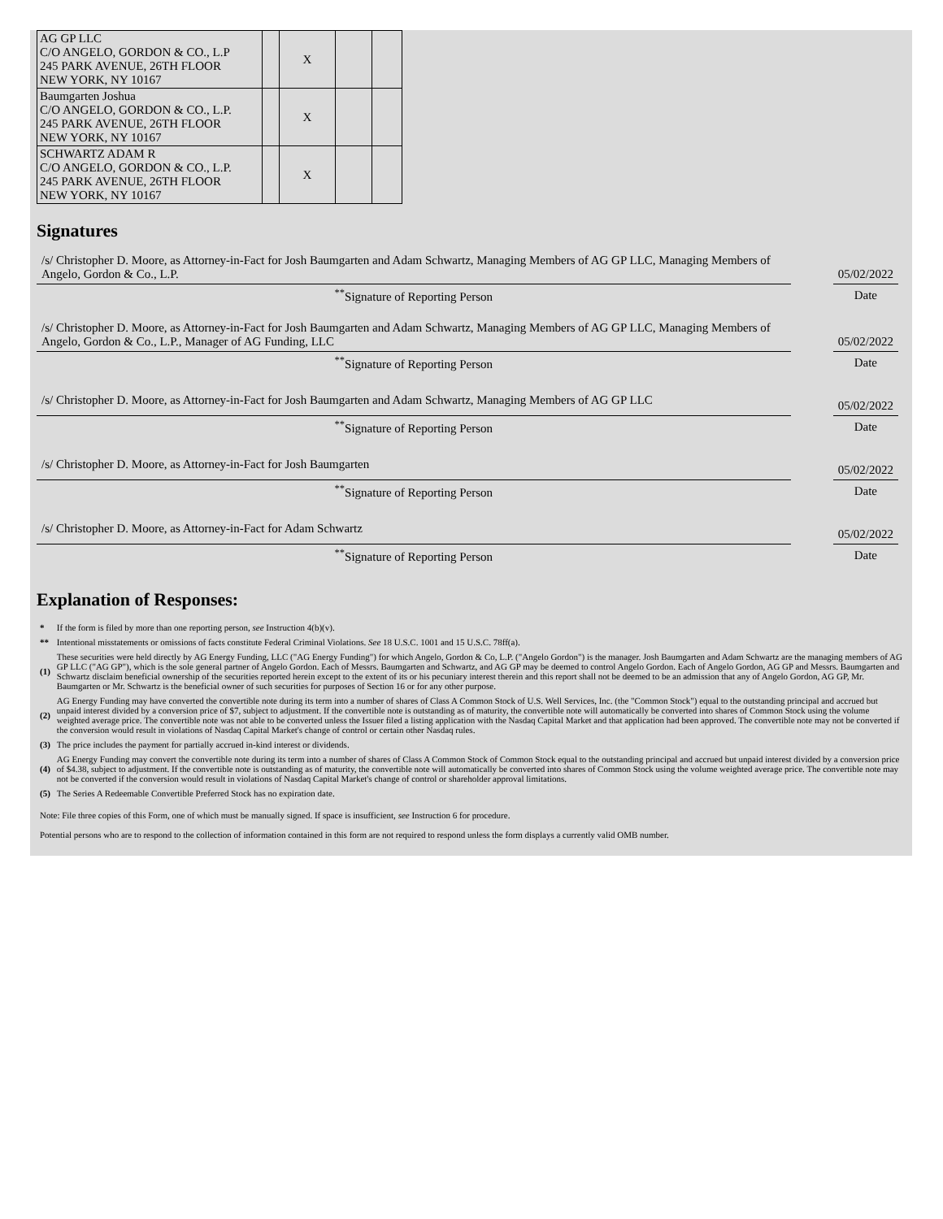| AG GP LLC C/O ANGELO, GORDON & CO., L.P 245 PARK AVENUE, 26TH FLOOR NEW YORK, NY 10167 | | X | | |
| Baumgarten Joshua C/O ANGELO, GORDON & CO., L.P. 245 PARK AVENUE, 26TH FLOOR NEW YORK, NY 10167 | | X | | |
| SCHWARTZ ADAM R C/O ANGELO, GORDON & CO., L.P. 245 PARK AVENUE, 26TH FLOOR NEW YORK, NY 10167 | | X | | |
Signatures
| /s/ Christopher D. Moore, as Attorney-in-Fact for Josh Baumgarten and Adam Schwartz, Managing Members of AG GP LLC, Managing Members of Angelo, Gordon & Co., L.P. | | 05/02/2022 |
| <sup>**</sup> Signature of Reporting Person | | Date |
| /s/ Christopher D. Moore, as Attorney-in-Fact for Josh Baumgarten and Adam Schwartz, Managing Members of AG GP LLC, Managing Members of Angelo, Gordon & Co., L.P., Manager of AG Funding, LLC | | 05/02/2022 |
| <sup>**</sup> Signature of Reporting Person | | Date |
| /s/ Christopher D. Moore, as Attorney-in-Fact for Josh Baumgarten and Adam Schwartz, Managing Members of AG GP LLC | | 05/02/2022 |
| <sup>**</sup> Signature of Reporting Person | | Date |
| /s/ Christopher D. Moore, as Attorney-in-Fact for Josh Baumgarten | | 05/02/2022 |
| <sup>**</sup> Signature of Reporting Person | | Date |
| /s/ Christopher D. Moore, as Attorney-in-Fact for Adam Schwartz | | 05/02/2022 |
| <sup>**</sup> Signature of Reporting Person | | Date |
Explanation of Responses:
| * | If the form is filed by more than one reporting person, see Instruction 4(b)(v). |
| ** | Intentional misstatements or omissions of facts constitute Federal Criminal Violations. See 18 U.S.C. 1001 and 15 U.S.C. 78ff(a). |
| (1) | These securities were held directly by AG Energy Funding, LLC ("AG Energy Funding") for which Angelo, Gordon & Co, L.P. ("Angelo Gordon") is the manager. Josh Baumgarten and Adam Schwartz are the managing members of AG GP LLC ("AG GP"), which is the sole general partner of Angelo Gordon. Each of Messrs. Baumgarten and Schwartz, and AG GP may be deemed to control Angelo Gordon. Each of Angelo Gordon, AG GP and Messrs. Baumgarten and Schwartz disclaim beneficial ownership of the securities reported herein except to the extent of its or his pecuniary interest therein and this report shall not be deemed to be an admission that any of Angelo Gordon, AG GP, Mr. Baumgarten or Mr. Schwartz is the beneficial owner of such securities for purposes of Section 16 or for any other purpose. |
| (2) | AG Energy Funding may have converted the convertible note during its term into a number of shares of Class A Common Stock of U.S. Well Services, Inc. (the "Common Stock") equal to the outstanding principal and accrued but unpaid interest divided by a conversion price of $7, subject to adjustment. If the convertible note is outstanding as of maturity, the convertible note will automatically be converted into shares of Common Stock using the volume weighted average price. The convertible note was not able to be converted unless the Issuer filed a listing application with the Nasdaq Capital Market and that application had been approved. The convertible note may not be converted if the conversion would result in violations of Nasdaq Capital Market's change of control or certain other Nasdaq rules. |
| (3) | The price includes the payment for partially accrued in-kind interest or dividends. |
| (4) | AG Energy Funding may convert the convertible note during its term into a number of shares of Class A Common Stock of Common Stock equal to the outstanding principal and accrued but unpaid interest divided by a conversion price of $4.38, subject to adjustment. If the convertible note is outstanding as of maturity, the convertible note will automatically be converted into shares of Common Stock using the volume weighted average price. The convertible note may not be converted if the conversion would result in violations of Nasdaq Capital Market's change of control or shareholder approval limitations. |
| (5) | The Series A Redeemable Convertible Preferred Stock has no expiration date. |
Note: File three copies of this Form, one of which must be manually signed. If space is insufficient, see Instruction 6 for procedure.
Potential persons who are to respond to the collection of information contained in this form are not required to respond unless the form displays a currently valid OMB number.